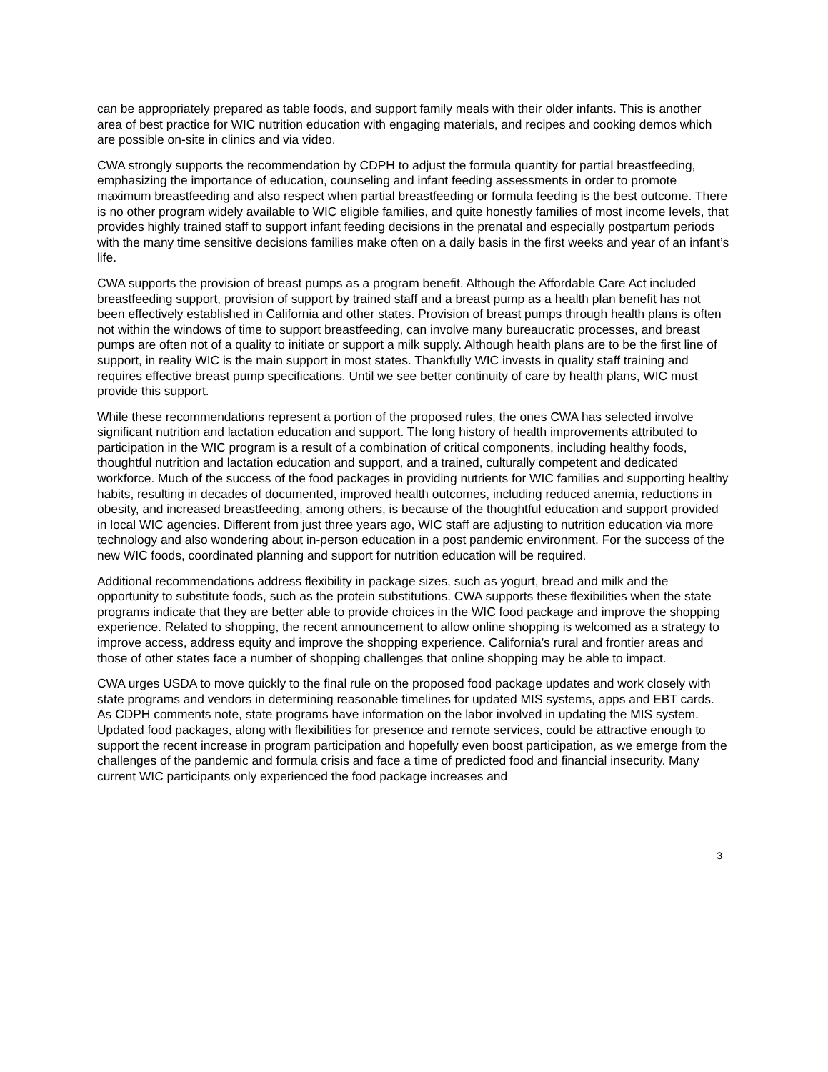can be appropriately prepared as table foods, and support family meals with their older infants. This is another area of best practice for WIC nutrition education with engaging materials, and recipes and cooking demos which are possible on-site in clinics and via video.
CWA strongly supports the recommendation by CDPH to adjust the formula quantity for partial breastfeeding, emphasizing the importance of education, counseling and infant feeding assessments in order to promote maximum breastfeeding and also respect when partial breastfeeding or formula feeding is the best outcome. There is no other program widely available to WIC eligible families, and quite honestly families of most income levels, that provides highly trained staff to support infant feeding decisions in the prenatal and especially postpartum periods with the many time sensitive decisions families make often on a daily basis in the first weeks and year of an infant’s life.
CWA supports the provision of breast pumps as a program benefit. Although the Affordable Care Act included breastfeeding support, provision of support by trained staff and a breast pump as a health plan benefit has not been effectively established in California and other states. Provision of breast pumps through health plans is often not within the windows of time to support breastfeeding, can involve many bureaucratic processes, and breast pumps are often not of a quality to initiate or support a milk supply. Although health plans are to be the first line of support, in reality WIC is the main support in most states. Thankfully WIC invests in quality staff training and requires effective breast pump specifications. Until we see better continuity of care by health plans, WIC must provide this support.
While these recommendations represent a portion of the proposed rules, the ones CWA has selected involve significant nutrition and lactation education and support. The long history of health improvements attributed to participation in the WIC program is a result of a combination of critical components, including healthy foods, thoughtful nutrition and lactation education and support, and a trained, culturally competent and dedicated workforce. Much of the success of the food packages in providing nutrients for WIC families and supporting healthy habits, resulting in decades of documented, improved health outcomes, including reduced anemia, reductions in obesity, and increased breastfeeding, among others, is because of the thoughtful education and support provided in local WIC agencies. Different from just three years ago, WIC staff are adjusting to nutrition education via more technology and also wondering about in-person education in a post pandemic environment. For the success of the new WIC foods, coordinated planning and support for nutrition education will be required.
Additional recommendations address flexibility in package sizes, such as yogurt, bread and milk and the opportunity to substitute foods, such as the protein substitutions. CWA supports these flexibilities when the state programs indicate that they are better able to provide choices in the WIC food package and improve the shopping experience. Related to shopping, the recent announcement to allow online shopping is welcomed as a strategy to improve access, address equity and improve the shopping experience. California’s rural and frontier areas and those of other states face a number of shopping challenges that online shopping may be able to impact.
CWA urges USDA to move quickly to the final rule on the proposed food package updates and work closely with state programs and vendors in determining reasonable timelines for updated MIS systems, apps and EBT cards. As CDPH comments note, state programs have information on the labor involved in updating the MIS system. Updated food packages, along with flexibilities for presence and remote services, could be attractive enough to support the recent increase in program participation and hopefully even boost participation, as we emerge from the challenges of the pandemic and formula crisis and face a time of predicted food and financial insecurity. Many current WIC participants only experienced the food package increases and
3